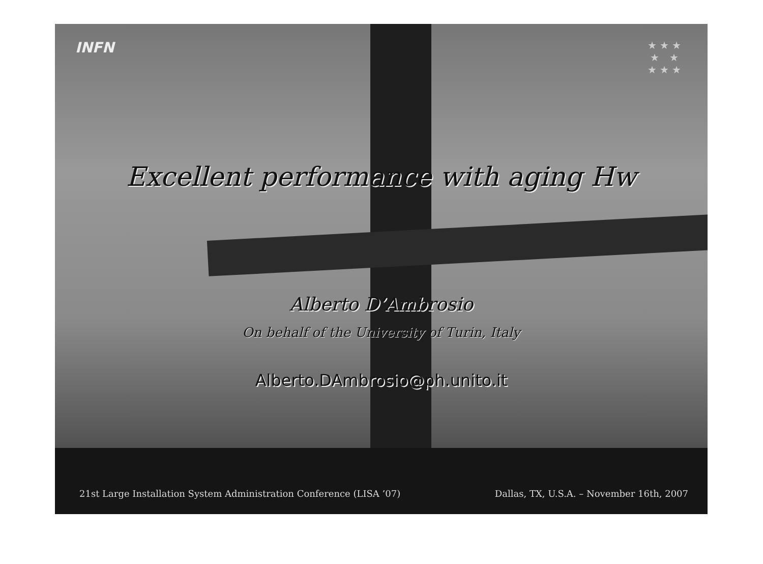INFN
★ ★ ★
★ ★
★ ★ ★
Excellent performance with aging Hw
Alberto D’Ambrosio
On behalf of the University of Turin, Italy
Alberto.DAmbrosio@ph.unito.it
21st Large Installation System Administration Conference (LISA ’07) Dallas, TX, U.S.A. – November 16th, 2007